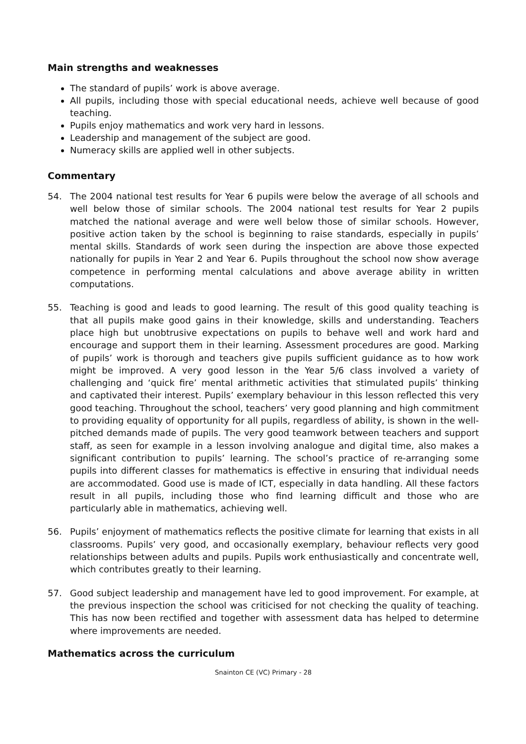Main strengths and weaknesses
The standard of pupils’ work is above average.
All pupils, including those with special educational needs, achieve well because of good teaching.
Pupils enjoy mathematics and work very hard in lessons.
Leadership and management of the subject are good.
Numeracy skills are applied well in other subjects.
Commentary
54. The 2004 national test results for Year 6 pupils were below the average of all schools and well below those of similar schools. The 2004 national test results for Year 2 pupils matched the national average and were well below those of similar schools. However, positive action taken by the school is beginning to raise standards, especially in pupils’ mental skills. Standards of work seen during the inspection are above those expected nationally for pupils in Year 2 and Year 6. Pupils throughout the school now show average competence in performing mental calculations and above average ability in written computations.
55. Teaching is good and leads to good learning. The result of this good quality teaching is that all pupils make good gains in their knowledge, skills and understanding. Teachers place high but unobtrusive expectations on pupils to behave well and work hard and encourage and support them in their learning. Assessment procedures are good. Marking of pupils’ work is thorough and teachers give pupils sufficient guidance as to how work might be improved. A very good lesson in the Year 5/6 class involved a variety of challenging and ‘quick fire’ mental arithmetic activities that stimulated pupils’ thinking and captivated their interest. Pupils’ exemplary behaviour in this lesson reflected this very good teaching. Throughout the school, teachers’ very good planning and high commitment to providing equality of opportunity for all pupils, regardless of ability, is shown in the well-pitched demands made of pupils. The very good teamwork between teachers and support staff, as seen for example in a lesson involving analogue and digital time, also makes a significant contribution to pupils’ learning. The school’s practice of re-arranging some pupils into different classes for mathematics is effective in ensuring that individual needs are accommodated. Good use is made of ICT, especially in data handling. All these factors result in all pupils, including those who find learning difficult and those who are particularly able in mathematics, achieving well.
56. Pupils’ enjoyment of mathematics reflects the positive climate for learning that exists in all classrooms. Pupils’ very good, and occasionally exemplary, behaviour reflects very good relationships between adults and pupils. Pupils work enthusiastically and concentrate well, which contributes greatly to their learning.
57. Good subject leadership and management have led to good improvement. For example, at the previous inspection the school was criticised for not checking the quality of teaching. This has now been rectified and together with assessment data has helped to determine where improvements are needed.
Mathematics across the curriculum
Snainton CE (VC) Primary - 28